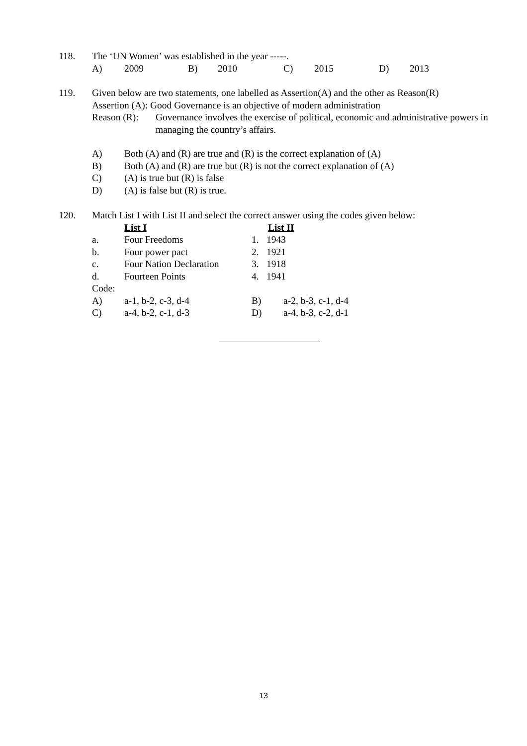| 118. | The ‘UN Women’ was established in the year -----. | | | | | | | |
| | A) | 2009 | B) | 2010 | C) | 2015 | D) | 2013 |
| 119. | Given below are two statements, one labelled as Assertion(A) and the other as Reason(R) Assertion (A): Good Governance is an objective of modern administration / Reason (R): / Governance involves the exercise of political, economic and administrative powers in managing the country’s affairs. / |
| A) | Both (A) and (R) are true and (R) is the correct explanation of (A) |
| B) | Both (A) and (R) are true but (R) is not the correct explanation of (A) |
| C) | (A) is true but (R) is false |
| D) | (A) is false but (R) is true. |
| 120. | Match List I with List II and select the correct answer using the codes given below: | | | |
| | | List I | | List II |
| | a. | Four Freedoms | 1. | 1943 |
| | b. | Four power pact | 2. | 1921 |
| | c. | Four Nation Declaration | 3. | 1918 |
| | d. | Fourteen Points | 4. | 1941 |
| | Code: | | | |
| A) | a-1, b-2, c-3, d-4 | B) | a-2, b-3, c-1, d-4 |
| C) | a-4, b-2, c-1, d-3 | D) | a-4, b-3, c-2, d-1 |
13